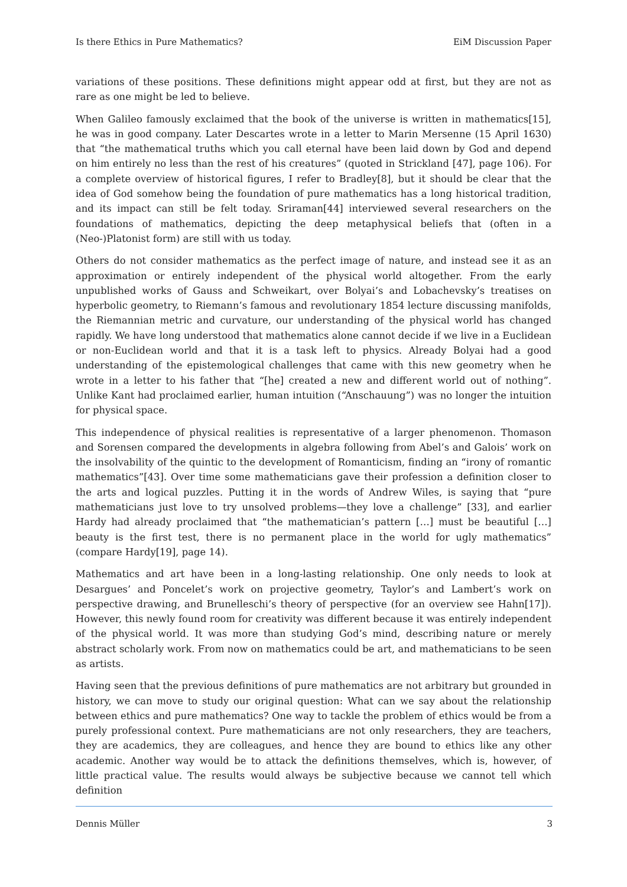Is there Ethics in Pure Mathematics? EiM Discussion Paper
variations of these positions. These definitions might appear odd at first, but they are not as rare as one might be led to believe.
When Galileo famously exclaimed that the book of the universe is written in mathematics[15], he was in good company. Later Descartes wrote in a letter to Marin Mersenne (15 April 1630) that “the mathematical truths which you call eternal have been laid down by God and depend on him entirely no less than the rest of his creatures” (quoted in Strickland [47], page 106). For a complete overview of historical figures, I refer to Bradley[8], but it should be clear that the idea of God somehow being the foundation of pure mathematics has a long historical tradition, and its impact can still be felt today. Sriraman[44] interviewed several researchers on the foundations of mathematics, depicting the deep metaphysical beliefs that (often in a (Neo-)Platonist form) are still with us today.
Others do not consider mathematics as the perfect image of nature, and instead see it as an approximation or entirely independent of the physical world altogether. From the early unpublished works of Gauss and Schweikart, over Bolyai’s and Lobachevsky’s treatises on hyperbolic geometry, to Riemann’s famous and revolutionary 1854 lecture discussing manifolds, the Riemannian metric and curvature, our understanding of the physical world has changed rapidly. We have long understood that mathematics alone cannot decide if we live in a Euclidean or non-Euclidean world and that it is a task left to physics. Already Bolyai had a good understanding of the epistemological challenges that came with this new geometry when he wrote in a letter to his father that “[he] created a new and different world out of nothing”. Unlike Kant had proclaimed earlier, human intuition (“Anschauung”) was no longer the intuition for physical space.
This independence of physical realities is representative of a larger phenomenon. Thomason and Sorensen compared the developments in algebra following from Abel’s and Galois’ work on the insolvability of the quintic to the development of Romanticism, finding an “irony of romantic mathematics”[43]. Over time some mathematicians gave their profession a definition closer to the arts and logical puzzles. Putting it in the words of Andrew Wiles, is saying that “pure mathematicians just love to try unsolved problems—they love a challenge” [33], and earlier Hardy had already proclaimed that “the mathematician’s pattern […] must be beautiful […] beauty is the first test, there is no permanent place in the world for ugly mathematics” (compare Hardy[19], page 14).
Mathematics and art have been in a long-lasting relationship. One only needs to look at Desargues’ and Poncelet’s work on projective geometry, Taylor’s and Lambert’s work on perspective drawing, and Brunelleschi’s theory of perspective (for an overview see Hahn[17]). However, this newly found room for creativity was different because it was entirely independent of the physical world. It was more than studying God’s mind, describing nature or merely abstract scholarly work. From now on mathematics could be art, and mathematicians to be seen as artists.
Having seen that the previous definitions of pure mathematics are not arbitrary but grounded in history, we can move to study our original question: What can we say about the relationship between ethics and pure mathematics? One way to tackle the problem of ethics would be from a purely professional context. Pure mathematicians are not only researchers, they are teachers, they are academics, they are colleagues, and hence they are bound to ethics like any other academic. Another way would be to attack the definitions themselves, which is, however, of little practical value. The results would always be subjective because we cannot tell which definition
Dennis Müller 3